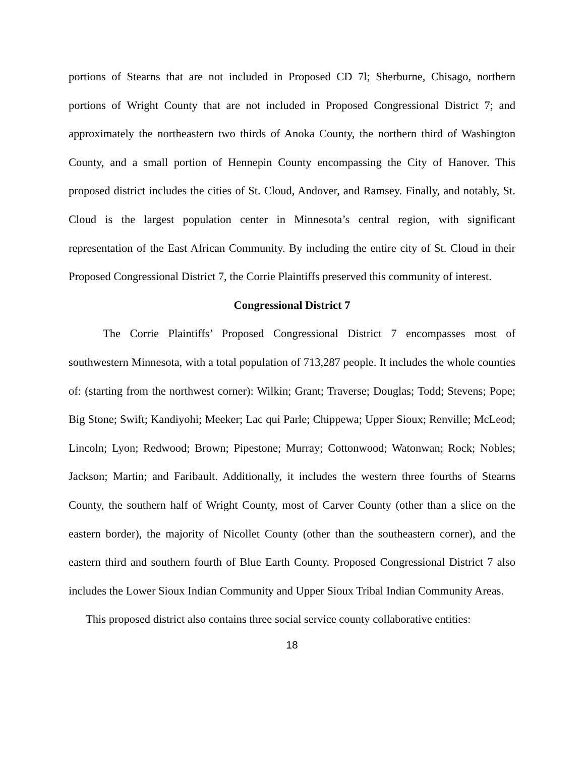portions of Stearns that are not included in Proposed CD 7l; Sherburne, Chisago, northern portions of Wright County that are not included in Proposed Congressional District 7; and approximately the northeastern two thirds of Anoka County, the northern third of Washington County, and a small portion of Hennepin County encompassing the City of Hanover. This proposed district includes the cities of St. Cloud, Andover, and Ramsey. Finally, and notably, St. Cloud is the largest population center in Minnesota’s central region, with significant representation of the East African Community. By including the entire city of St. Cloud in their Proposed Congressional District 7, the Corrie Plaintiffs preserved this community of interest.
Congressional District 7
The Corrie Plaintiffs’ Proposed Congressional District 7 encompasses most of southwestern Minnesota, with a total population of 713,287 people. It includes the whole counties of: (starting from the northwest corner): Wilkin; Grant; Traverse; Douglas; Todd; Stevens; Pope; Big Stone; Swift; Kandiyohi; Meeker; Lac qui Parle; Chippewa; Upper Sioux; Renville; McLeod; Lincoln; Lyon; Redwood; Brown; Pipestone; Murray; Cottonwood; Watonwan; Rock; Nobles; Jackson; Martin; and Faribault. Additionally, it includes the western three fourths of Stearns County, the southern half of Wright County, most of Carver County (other than a slice on the eastern border), the majority of Nicollet County (other than the southeastern corner), and the eastern third and southern fourth of Blue Earth County. Proposed Congressional District 7 also includes the Lower Sioux Indian Community and Upper Sioux Tribal Indian Community Areas.
This proposed district also contains three social service county collaborative entities:
18